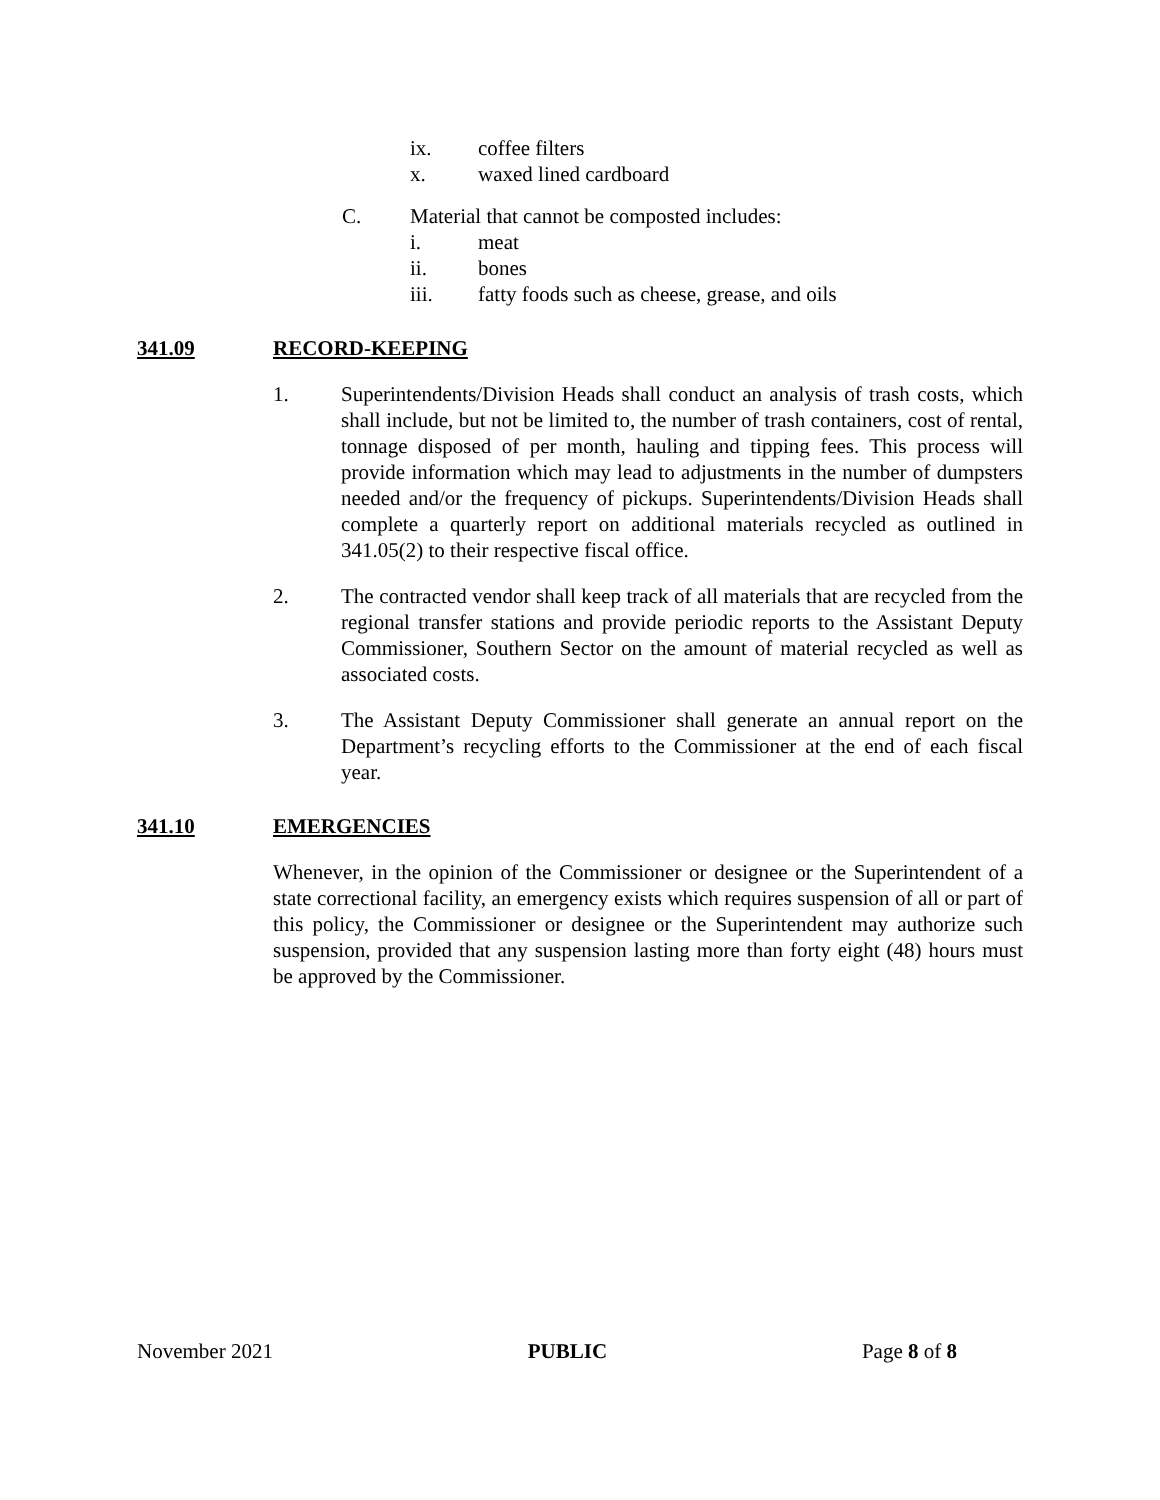ix. coffee filters
x. waxed lined cardboard
C. Material that cannot be composted includes:
i. meat
ii. bones
iii. fatty foods such as cheese, grease, and oils
341.09 RECORD-KEEPING
1. Superintendents/Division Heads shall conduct an analysis of trash costs, which shall include, but not be limited to, the number of trash containers, cost of rental, tonnage disposed of per month, hauling and tipping fees. This process will provide information which may lead to adjustments in the number of dumpsters needed and/or the frequency of pickups. Superintendents/Division Heads shall complete a quarterly report on additional materials recycled as outlined in 341.05(2) to their respective fiscal office.
2. The contracted vendor shall keep track of all materials that are recycled from the regional transfer stations and provide periodic reports to the Assistant Deputy Commissioner, Southern Sector on the amount of material recycled as well as associated costs.
3. The Assistant Deputy Commissioner shall generate an annual report on the Department’s recycling efforts to the Commissioner at the end of each fiscal year.
341.10 EMERGENCIES
Whenever, in the opinion of the Commissioner or designee or the Superintendent of a state correctional facility, an emergency exists which requires suspension of all or part of this policy, the Commissioner or designee or the Superintendent may authorize such suspension, provided that any suspension lasting more than forty eight (48) hours must be approved by the Commissioner.
November 2021 PUBLIC Page 8 of 8